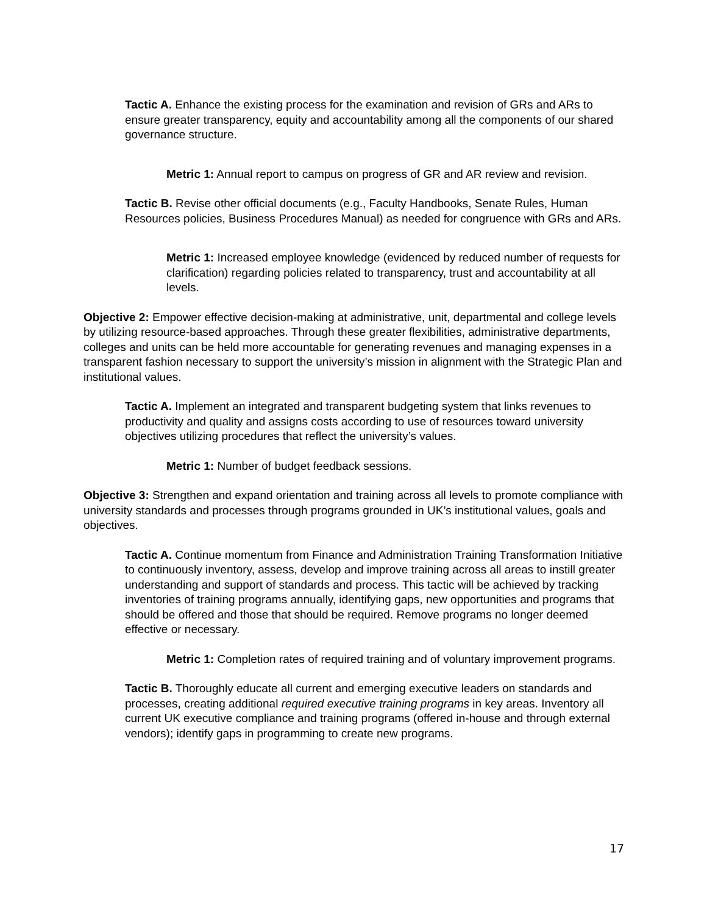Tactic A. Enhance the existing process for the examination and revision of GRs and ARs to ensure greater transparency, equity and accountability among all the components of our shared governance structure.
Metric 1: Annual report to campus on progress of GR and AR review and revision.
Tactic B. Revise other official documents (e.g., Faculty Handbooks, Senate Rules, Human Resources policies, Business Procedures Manual) as needed for congruence with GRs and ARs.
Metric 1: Increased employee knowledge (evidenced by reduced number of requests for clarification) regarding policies related to transparency, trust and accountability at all levels.
Objective 2: Empower effective decision-making at administrative, unit, departmental and college levels by utilizing resource-based approaches. Through these greater flexibilities, administrative departments, colleges and units can be held more accountable for generating revenues and managing expenses in a transparent fashion necessary to support the university’s mission in alignment with the Strategic Plan and institutional values.
Tactic A. Implement an integrated and transparent budgeting system that links revenues to productivity and quality and assigns costs according to use of resources toward university objectives utilizing procedures that reflect the university’s values.
Metric 1: Number of budget feedback sessions.
Objective 3: Strengthen and expand orientation and training across all levels to promote compliance with university standards and processes through programs grounded in UK’s institutional values, goals and objectives.
Tactic A. Continue momentum from Finance and Administration Training Transformation Initiative to continuously inventory, assess, develop and improve training across all areas to instill greater understanding and support of standards and process. This tactic will be achieved by tracking inventories of training programs annually, identifying gaps, new opportunities and programs that should be offered and those that should be required. Remove programs no longer deemed effective or necessary.
Metric 1: Completion rates of required training and of voluntary improvement programs.
Tactic B. Thoroughly educate all current and emerging executive leaders on standards and processes, creating additional required executive training programs in key areas. Inventory all current UK executive compliance and training programs (offered in-house and through external vendors); identify gaps in programming to create new programs.
17